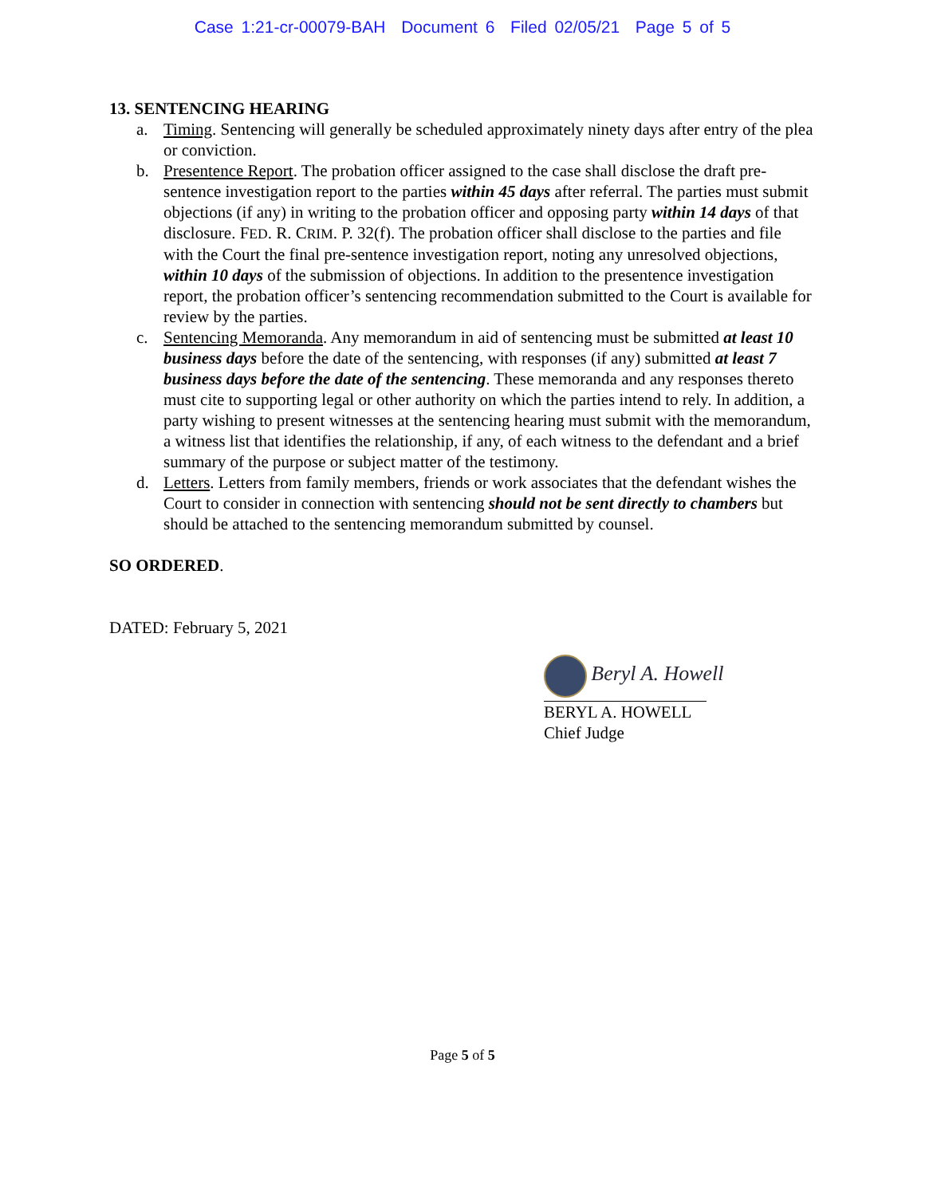Case 1:21-cr-00079-BAH Document 6 Filed 02/05/21 Page 5 of 5
13. SENTENCING HEARING
a. Timing. Sentencing will generally be scheduled approximately ninety days after entry of the plea or conviction.
b. Presentence Report. The probation officer assigned to the case shall disclose the draft pre-sentence investigation report to the parties within 45 days after referral. The parties must submit objections (if any) in writing to the probation officer and opposing party within 14 days of that disclosure. FED. R. CRIM. P. 32(f). The probation officer shall disclose to the parties and file with the Court the final pre-sentence investigation report, noting any unresolved objections, within 10 days of the submission of objections. In addition to the presentence investigation report, the probation officer’s sentencing recommendation submitted to the Court is available for review by the parties.
c. Sentencing Memoranda. Any memorandum in aid of sentencing must be submitted at least 10 business days before the date of the sentencing, with responses (if any) submitted at least 7 business days before the date of the sentencing. These memoranda and any responses thereto must cite to supporting legal or other authority on which the parties intend to rely. In addition, a party wishing to present witnesses at the sentencing hearing must submit with the memorandum, a witness list that identifies the relationship, if any, of each witness to the defendant and a brief summary of the purpose or subject matter of the testimony.
d. Letters. Letters from family members, friends or work associates that the defendant wishes the Court to consider in connection with sentencing should not be sent directly to chambers but should be attached to the sentencing memorandum submitted by counsel.
SO ORDERED.
DATED: February 5, 2021
Beryl A. Howell
BERYL A. HOWELL
Chief Judge
Page 5 of 5